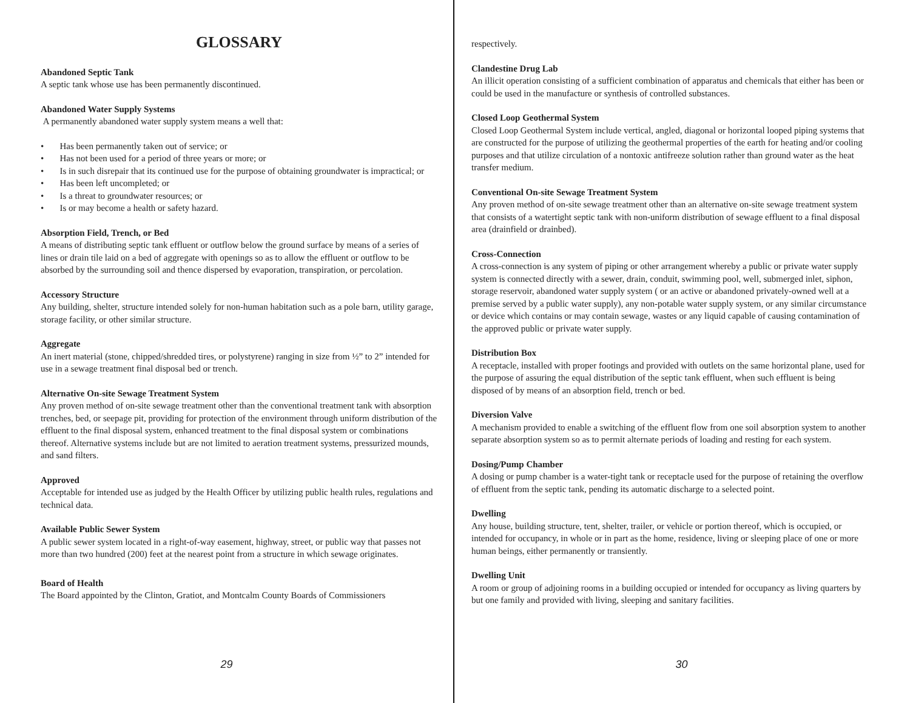GLOSSARY
Abandoned Septic Tank
A septic tank whose use has been permanently discontinued.
Abandoned Water Supply Systems
A permanently abandoned water supply system means a well that:
• Has been permanently taken out of service; or
• Has not been used for a period of three years or more; or
• Is in such disrepair that its continued use for the purpose of obtaining groundwater is impractical; or
• Has been left uncompleted; or
• Is a threat to groundwater resources; or
• Is or may become a health or safety hazard.
Absorption Field, Trench, or Bed
A means of distributing septic tank effluent or outflow below the ground surface by means of a series of lines or drain tile laid on a bed of aggregate with openings so as to allow the effluent or outflow to be absorbed by the surrounding soil and thence dispersed by evaporation, transpiration, or percolation.
Accessory Structure
Any building, shelter, structure intended solely for non-human habitation such as a pole barn, utility garage, storage facility, or other similar structure.
Aggregate
An inert material (stone, chipped/shredded tires, or polystyrene) ranging in size from ½” to 2” intended for use in a sewage treatment final disposal bed or trench.
Alternative On-site Sewage Treatment System
Any proven method of on-site sewage treatment other than the conventional treatment tank with absorption trenches, bed, or seepage pit, providing for protection of the environment through uniform distribution of the effluent to the final disposal system, enhanced treatment to the final disposal system or combinations thereof. Alternative systems include but are not limited to aeration treatment systems, pressurized mounds, and sand filters.
Approved
Acceptable for intended use as judged by the Health Officer by utilizing public health rules, regulations and technical data.
Available Public Sewer System
A public sewer system located in a right-of-way easement, highway, street, or public way that passes not more than two hundred (200) feet at the nearest point from a structure in which sewage originates.
Board of Health
The Board appointed by the Clinton, Gratiot, and Montcalm County Boards of Commissioners
29
respectively.
Clandestine Drug Lab
An illicit operation consisting of a sufficient combination of apparatus and chemicals that either has been or could be used in the manufacture or synthesis of controlled substances.
Closed Loop Geothermal System
Closed Loop Geothermal System include vertical, angled, diagonal or horizontal looped piping systems that are constructed for the purpose of utilizing the geothermal properties of the earth for heating and/or cooling purposes and that utilize circulation of a nontoxic antifreeze solution rather than ground water as the heat transfer medium.
Conventional On-site Sewage Treatment System
Any proven method of on-site sewage treatment other than an alternative on-site sewage treatment system that consists of a watertight septic tank with non-uniform distribution of sewage effluent to a final disposal area (drainfield or drainbed).
Cross-Connection
A cross-connection is any system of piping or other arrangement whereby a public or private water supply system is connected directly with a sewer, drain, conduit, swimming pool, well, submerged inlet, siphon, storage reservoir, abandoned water supply system ( or an active or abandoned privately-owned well at a premise served by a public water supply), any non-potable water supply system, or any similar circumstance or device which contains or may contain sewage, wastes or any liquid capable of causing contamination of the approved public or private water supply.
Distribution Box
A receptacle, installed with proper footings and provided with outlets on the same horizontal plane, used for the purpose of assuring the equal distribution of the septic tank effluent, when such effluent is being disposed of by means of an absorption field, trench or bed.
Diversion Valve
A mechanism provided to enable a switching of the effluent flow from one soil absorption system to another separate absorption system so as to permit alternate periods of loading and resting for each system.
Dosing/Pump Chamber
A dosing or pump chamber is a water-tight tank or receptacle used for the purpose of retaining the overflow of effluent from the septic tank, pending its automatic discharge to a selected point.
Dwelling
Any house, building structure, tent, shelter, trailer, or vehicle or portion thereof, which is occupied, or intended for occupancy, in whole or in part as the home, residence, living or sleeping place of one or more human beings, either permanently or transiently.
Dwelling Unit
A room or group of adjoining rooms in a building occupied or intended for occupancy as living quarters by but one family and provided with living, sleeping and sanitary facilities.
30